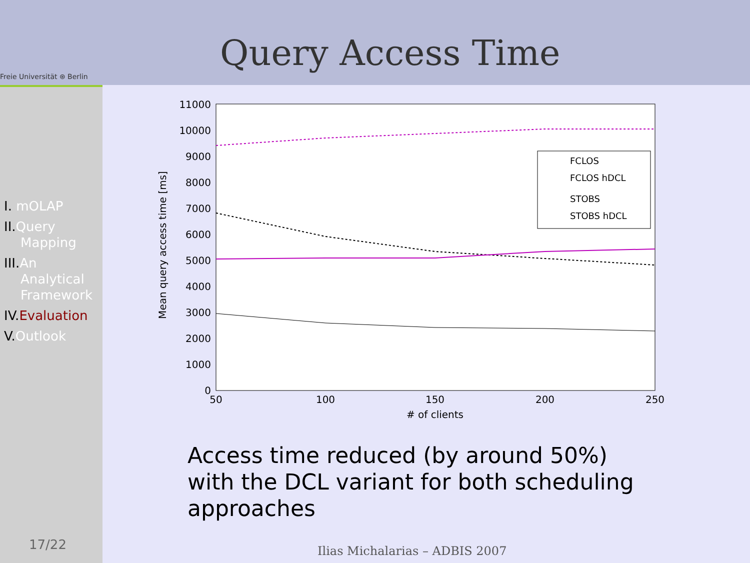Freie Universität ⊛ Berlin
Query Access Time
I. mOLAP
II.Query
Mapping
III.An
Analytical
Framework
IV.Evaluation
V.Outlook
17/22
11000
10000
9000
8000
7000
6000
5000
4000
3000
2000
1000
0
50
100
150
200
250
# of clients
Mean query access time [ms]
FCLOS
FCLOS hDCL
STOBS
STOBS hDCL
Access time reduced (by around 50%)
with the DCL variant for both scheduling
approaches
Ilias Michalarias – ADBIS 2007